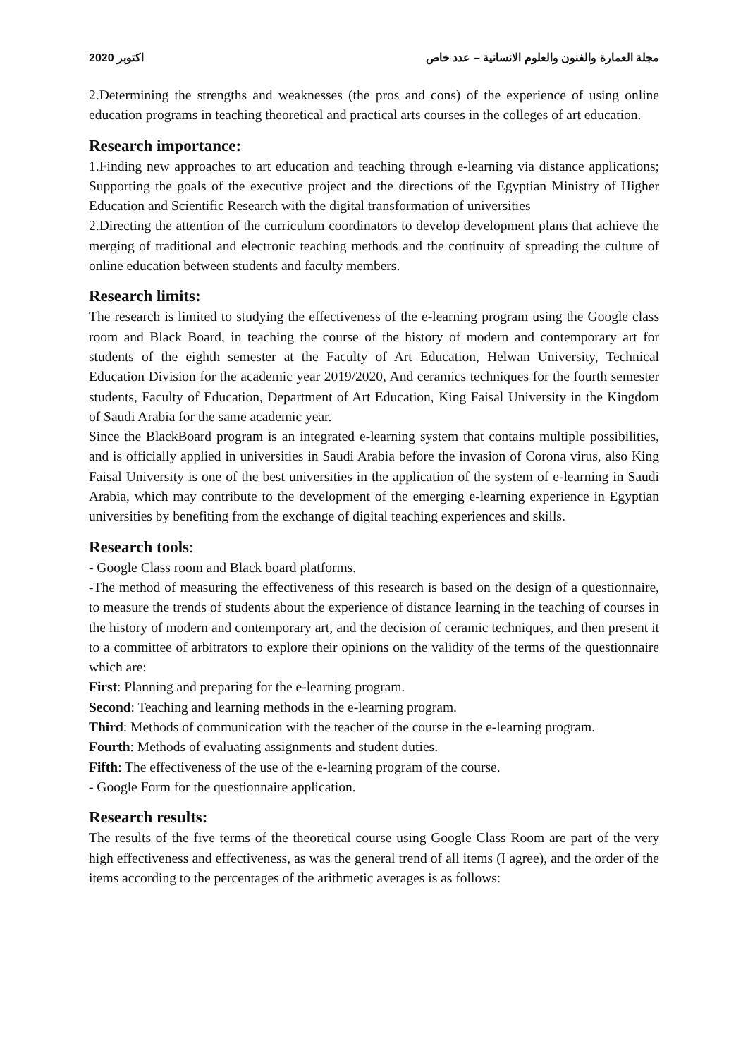2020 اكتوبر مجلة العمارة والفنون والعلوم الانسانية – عدد خاص
2.Determining the strengths and weaknesses (the pros and cons) of the experience of using online education programs in teaching theoretical and practical arts courses in the colleges of art education.
Research importance:
1.Finding new approaches to art education and teaching through e-learning via distance applications; Supporting the goals of the executive project and the directions of the Egyptian Ministry of Higher Education and Scientific Research with the digital transformation of universities
2.Directing the attention of the curriculum coordinators to develop development plans that achieve the merging of traditional and electronic teaching methods and the continuity of spreading the culture of online education between students and faculty members.
Research limits:
The research is limited to studying the effectiveness of the e-learning program using the Google class room and Black Board, in teaching the course of the history of modern and contemporary art for students of the eighth semester at the Faculty of Art Education, Helwan University, Technical Education Division for the academic year 2019/2020, And ceramics techniques for the fourth semester students, Faculty of Education, Department of Art Education, King Faisal University in the Kingdom of Saudi Arabia for the same academic year.
Since the BlackBoard program is an integrated e-learning system that contains multiple possibilities, and is officially applied in universities in Saudi Arabia before the invasion of Corona virus, also King Faisal University is one of the best universities in the application of the system of e-learning in Saudi Arabia, which may contribute to the development of the emerging e-learning experience in Egyptian universities by benefiting from the exchange of digital teaching experiences and skills.
Research tools:
- Google Class room and Black board platforms.
-The method of measuring the effectiveness of this research is based on the design of a questionnaire, to measure the trends of students about the experience of distance learning in the teaching of courses in the history of modern and contemporary art, and the decision of ceramic techniques, and then present it to a committee of arbitrators to explore their opinions on the validity of the terms of the questionnaire which are:
First: Planning and preparing for the e-learning program.
Second: Teaching and learning methods in the e-learning program.
Third: Methods of communication with the teacher of the course in the e-learning program.
Fourth: Methods of evaluating assignments and student duties.
Fifth: The effectiveness of the use of the e-learning program of the course.
- Google Form for the questionnaire application.
Research results:
The results of the five terms of the theoretical course using Google Class Room are part of the very high effectiveness and effectiveness, as was the general trend of all items (I agree), and the order of the items according to the percentages of the arithmetic averages is as follows: